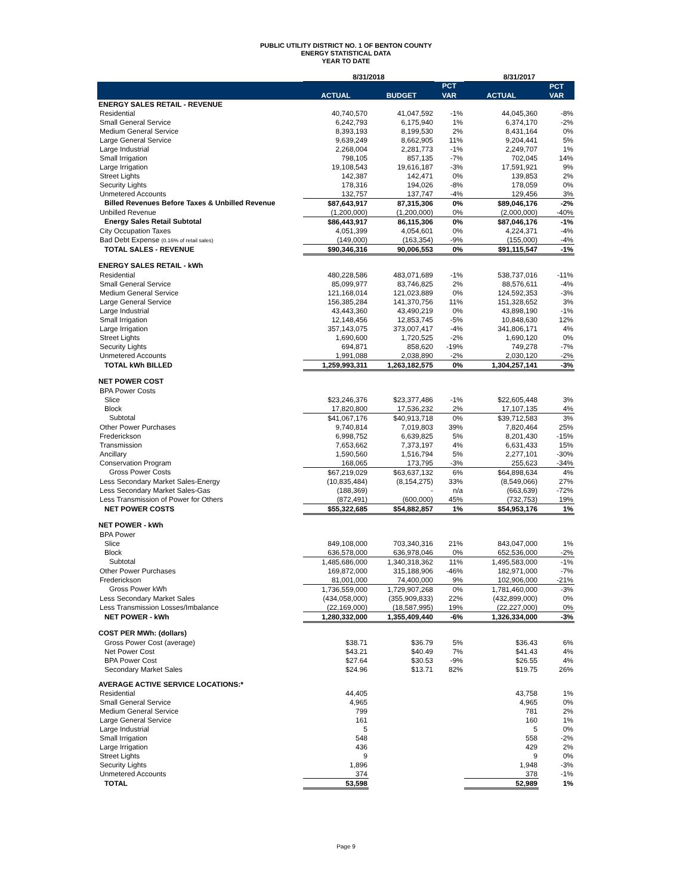PUBLIC UTILITY DISTRICT NO. 1 OF BENTON COUNTY
ENERGY STATISTICAL DATA
YEAR TO DATE
| | 8/31/2018 | | | 8/31/2017 | |
| --- | --- | --- | --- | --- | --- |
| | | | PCT | | PCT |
| | ACTUAL | BUDGET | VAR | ACTUAL | VAR |
| ENERGY SALES RETAIL - REVENUE | | | | | |
| Residential | 40,740,570 | 41,047,592 | -1% | 44,045,360 | -8% |
| Small General Service | 6,242,793 | 6,175,940 | 1% | 6,374,170 | -2% |
| Medium General Service | 8,393,193 | 8,199,530 | 2% | 8,431,164 | 0% |
| Large General Service | 9,639,249 | 8,662,905 | 11% | 9,204,441 | 5% |
| Large Industrial | 2,268,004 | 2,281,773 | -1% | 2,249,707 | 1% |
| Small Irrigation | 798,105 | 857,135 | -7% | 702,045 | 14% |
| Large Irrigation | 19,108,543 | 19,616,187 | -3% | 17,591,921 | 9% |
| Street Lights | 142,387 | 142,471 | 0% | 139,853 | 2% |
| Security Lights | 178,316 | 194,026 | -8% | 178,059 | 0% |
| Unmetered Accounts | 132,757 | 137,747 | -4% | 129,456 | 3% |
| Billed Revenues Before Taxes & Unbilled Revenue | $87,643,917 | 87,315,306 | 0% | $89,046,176 | -2% |
| Unbilled Revenue | (1,200,000) | (1,200,000) | 0% | (2,000,000) | -40% |
| Energy Sales Retail Subtotal | $86,443,917 | 86,115,306 | 0% | $87,046,176 | -1% |
| City Occupation Taxes | 4,051,399 | 4,054,601 | 0% | 4,224,371 | -4% |
| Bad Debt Expense (0.16% of retail sales) | (149,000) | (163,354) | -9% | (155,000) | -4% |
| TOTAL SALES - REVENUE | $90,346,316 | 90,006,553 | 0% | $91,115,547 | -1% |
| ENERGY SALES RETAIL - kWh | | | | | |
| Residential | 480,228,586 | 483,071,689 | -1% | 538,737,016 | -11% |
| Small General Service | 85,099,977 | 83,746,825 | 2% | 88,576,611 | -4% |
| Medium General Service | 121,168,014 | 121,023,889 | 0% | 124,592,353 | -3% |
| Large General Service | 156,385,284 | 141,370,756 | 11% | 151,328,652 | 3% |
| Large Industrial | 43,443,360 | 43,490,219 | 0% | 43,898,190 | -1% |
| Small Irrigation | 12,148,456 | 12,853,745 | -5% | 10,848,630 | 12% |
| Large Irrigation | 357,143,075 | 373,007,417 | -4% | 341,806,171 | 4% |
| Street Lights | 1,690,600 | 1,720,525 | -2% | 1,690,120 | 0% |
| Security Lights | 694,871 | 858,620 | -19% | 749,278 | -7% |
| Unmetered Accounts | 1,991,088 | 2,038,890 | -2% | 2,030,120 | -2% |
| TOTAL kWh BILLED | 1,259,993,311 | 1,263,182,575 | 0% | 1,304,257,141 | -3% |
| NET POWER COST | | | | | |
| BPA Power Costs | | | | | |
| Slice | $23,246,376 | $23,377,486 | -1% | $22,605,448 | 3% |
| Block | 17,820,800 | 17,536,232 | 2% | 17,107,135 | 4% |
| Subtotal | $41,067,176 | $40,913,718 | 0% | $39,712,583 | 3% |
| Other Power Purchases | 9,740,814 | 7,019,803 | 39% | 7,820,464 | 25% |
| Frederickson | 6,998,752 | 6,639,825 | 5% | 8,201,430 | -15% |
| Transmission | 7,653,662 | 7,373,197 | 4% | 6,631,433 | 15% |
| Ancillary | 1,590,560 | 1,516,794 | 5% | 2,277,101 | -30% |
| Conservation Program | 168,065 | 173,795 | -3% | 255,623 | -34% |
| Gross Power Costs | $67,219,029 | $63,637,132 | 6% | $64,898,634 | 4% |
| Less Secondary Market Sales-Energy | (10,835,484) | (8,154,275) | 33% | (8,549,066) | 27% |
| Less Secondary Market Sales-Gas | (188,369) | - | n/a | (663,639) | -72% |
| Less Transmission of Power for Others | (872,491) | (600,000) | 45% | (732,753) | 19% |
| NET POWER COSTS | $55,322,685 | $54,882,857 | 1% | $54,953,176 | 1% |
| NET POWER - kWh | | | | | |
| BPA Power | | | | | |
| Slice | 849,108,000 | 703,340,316 | 21% | 843,047,000 | 1% |
| Block | 636,578,000 | 636,978,046 | 0% | 652,536,000 | -2% |
| Subtotal | 1,485,686,000 | 1,340,318,362 | 11% | 1,495,583,000 | -1% |
| Other Power Purchases | 169,872,000 | 315,188,906 | -46% | 182,971,000 | -7% |
| Frederickson | 81,001,000 | 74,400,000 | 9% | 102,906,000 | -21% |
| Gross Power kWh | 1,736,559,000 | 1,729,907,268 | 0% | 1,781,460,000 | -3% |
| Less Secondary Market Sales | (434,058,000) | (355,909,833) | 22% | (432,899,000) | 0% |
| Less Transmission Losses/Imbalance | (22,169,000) | (18,587,995) | 19% | (22,227,000) | 0% |
| NET POWER - kWh | 1,280,332,000 | 1,355,409,440 | -6% | 1,326,334,000 | -3% |
| COST PER MWh: (dollars) | | | | | |
| Gross Power Cost (average) | $38.71 | $36.79 | 5% | $36.43 | 6% |
| Net Power Cost | $43.21 | $40.49 | 7% | $41.43 | 4% |
| BPA Power Cost | $27.64 | $30.53 | -9% | $26.55 | 4% |
| Secondary Market Sales | $24.96 | $13.71 | 82% | $19.75 | 26% |
| AVERAGE ACTIVE SERVICE LOCATIONS:* | | | | | |
| Residential | 44,405 | | | 43,758 | 1% |
| Small General Service | 4,965 | | | 4,965 | 0% |
| Medium General Service | 799 | | | 781 | 2% |
| Large General Service | 161 | | | 160 | 1% |
| Large Industrial | 5 | | | 5 | 0% |
| Small Irrigation | 548 | | | 558 | -2% |
| Large Irrigation | 436 | | | 429 | 2% |
| Street Lights | 9 | | | 9 | 0% |
| Security Lights | 1,896 | | | 1,948 | -3% |
| Unmetered Accounts | 374 | | | 378 | -1% |
| TOTAL | 53,598 | | | 52,989 | 1% |
Page 9